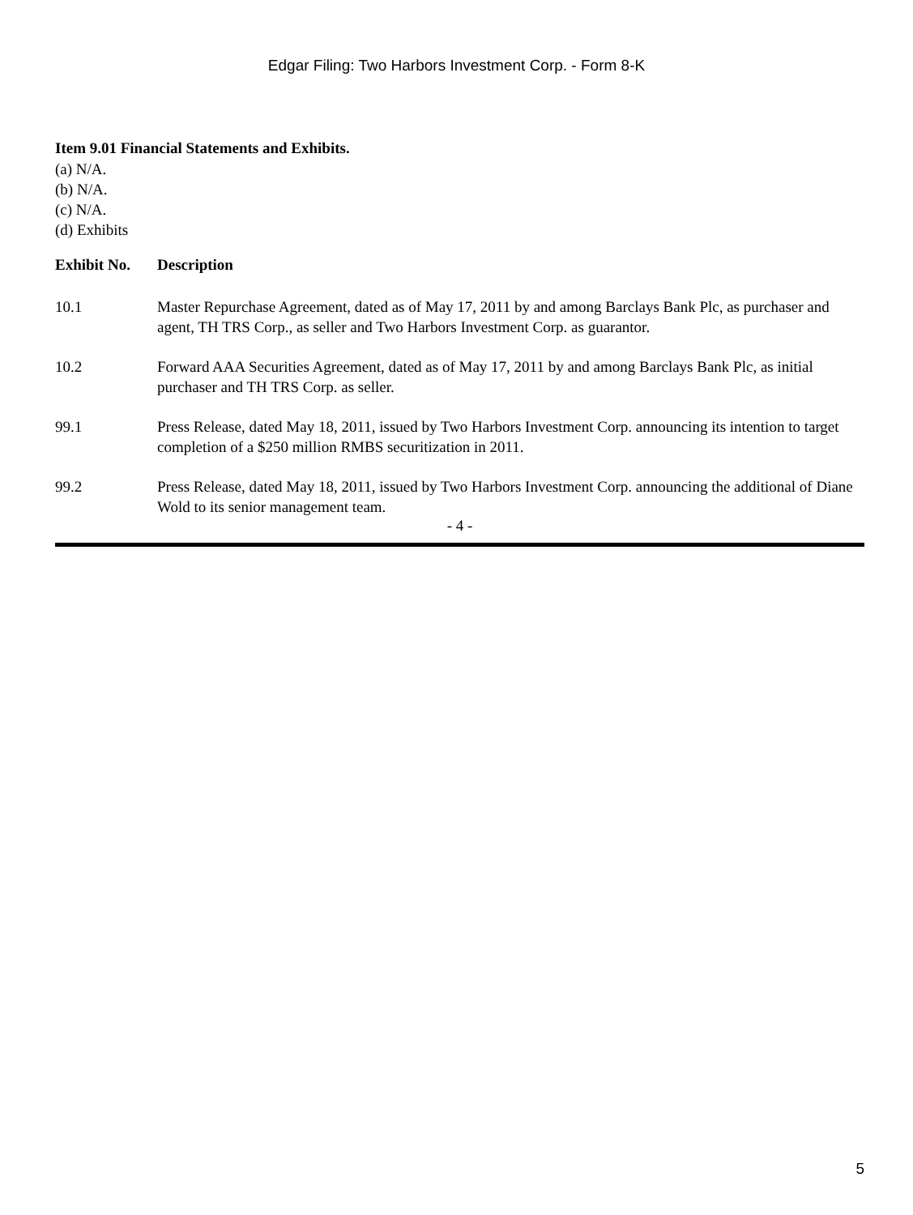Edgar Filing: Two Harbors Investment Corp. - Form 8-K
Item 9.01 Financial Statements and Exhibits.
(a) N/A.
(b) N/A.
(c) N/A.
(d) Exhibits
| Exhibit No. | Description |
| --- | --- |
| 10.1 | Master Repurchase Agreement, dated as of May 17, 2011 by and among Barclays Bank Plc, as purchaser and agent, TH TRS Corp., as seller and Two Harbors Investment Corp. as guarantor. |
| 10.2 | Forward AAA Securities Agreement, dated as of May 17, 2011 by and among Barclays Bank Plc, as initial purchaser and TH TRS Corp. as seller. |
| 99.1 | Press Release, dated May 18, 2011, issued by Two Harbors Investment Corp. announcing its intention to target completion of a $250 million RMBS securitization in 2011. |
| 99.2 | Press Release, dated May 18, 2011, issued by Two Harbors Investment Corp. announcing the additional of Diane Wold to its senior management team. |
- 4 -
5